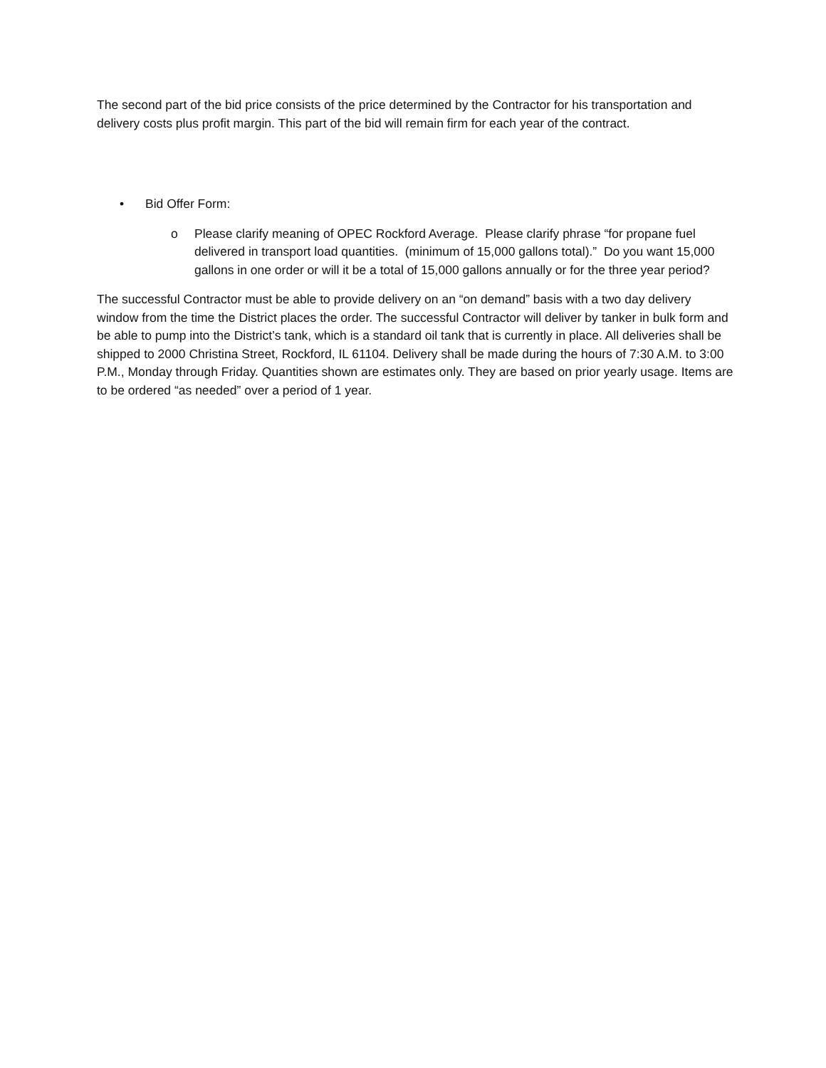The second part of the bid price consists of the price determined by the Contractor for his transportation and delivery costs plus profit margin. This part of the bid will remain firm for each year of the contract.
• Bid Offer Form:
o Please clarify meaning of OPEC Rockford Average. Please clarify phrase “for propane fuel delivered in transport load quantities. (minimum of 15,000 gallons total).” Do you want 15,000 gallons in one order or will it be a total of 15,000 gallons annually or for the three year period?
The successful Contractor must be able to provide delivery on an “on demand” basis with a two day delivery window from the time the District places the order. The successful Contractor will deliver by tanker in bulk form and be able to pump into the District’s tank, which is a standard oil tank that is currently in place. All deliveries shall be shipped to 2000 Christina Street, Rockford, IL 61104. Delivery shall be made during the hours of 7:30 A.M. to 3:00 P.M., Monday through Friday. Quantities shown are estimates only. They are based on prior yearly usage. Items are to be ordered “as needed” over a period of 1 year.